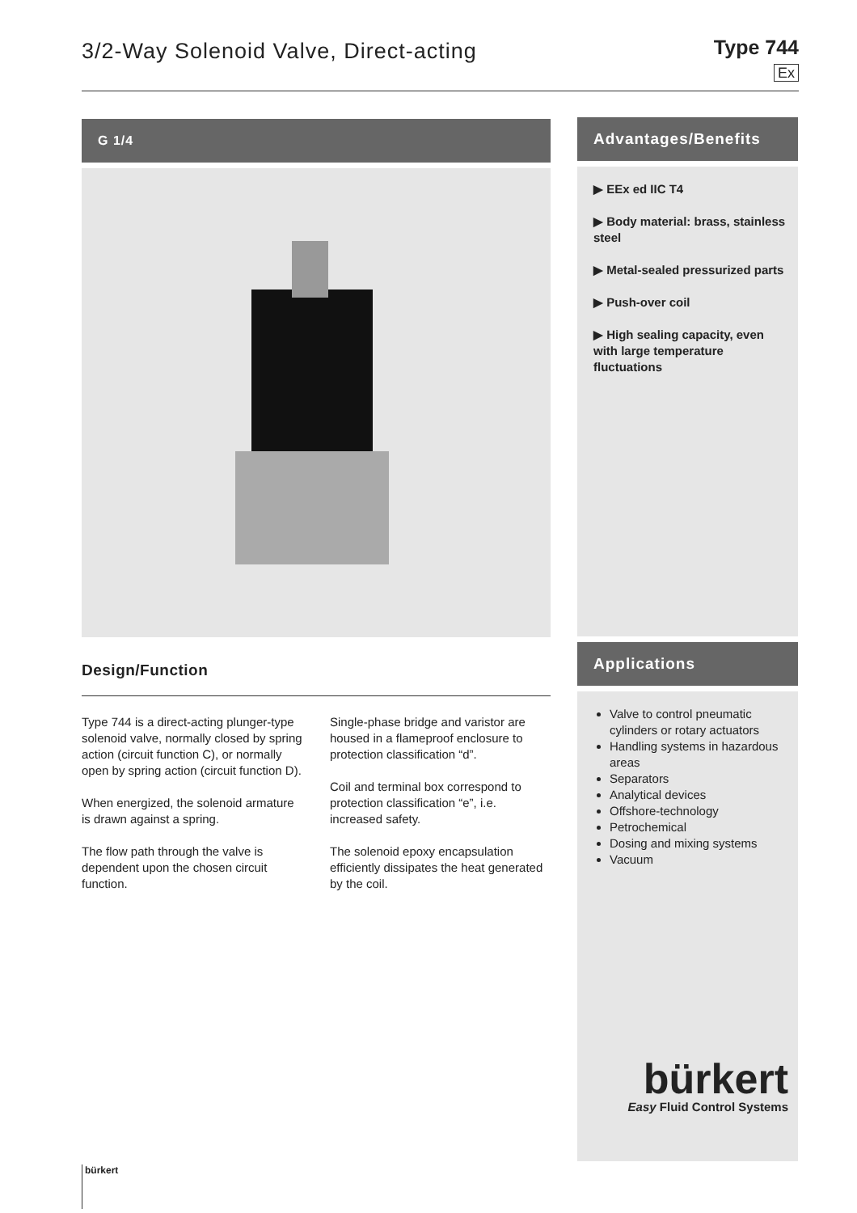3/2-Way Solenoid Valve, Direct-acting
Type 744
Ex
G 1/4
Design/Function
Type 744 is a direct-acting plunger-type solenoid valve, normally closed by spring action (circuit function C), or normally open by spring action (circuit function D).
When energized, the solenoid armature is drawn against a spring.
The flow path through the valve is dependent upon the chosen circuit function.
Single-phase bridge and varistor are housed in a flameproof enclosure to protection classification “d”.
Coil and terminal box correspond to protection classification “e”, i.e. increased safety.
The solenoid epoxy encapsulation efficiently dissipates the heat generated by the coil.
Advantages/Benefits
▶ EEx ed IIC T4
▶ Body material: brass, stainless steel
▶ Metal-sealed pressurized parts
▶ Push-over coil
▶ High sealing capacity, even with large temperature fluctuations
Applications
Valve to control pneumatic cylinders or rotary actuators
Handling systems in hazardous areas
Separators
Analytical devices
Offshore-technology
Petrochemical
Dosing and mixing systems
Vacuum
bürkert
Easy Fluid Control Systems
bürkert